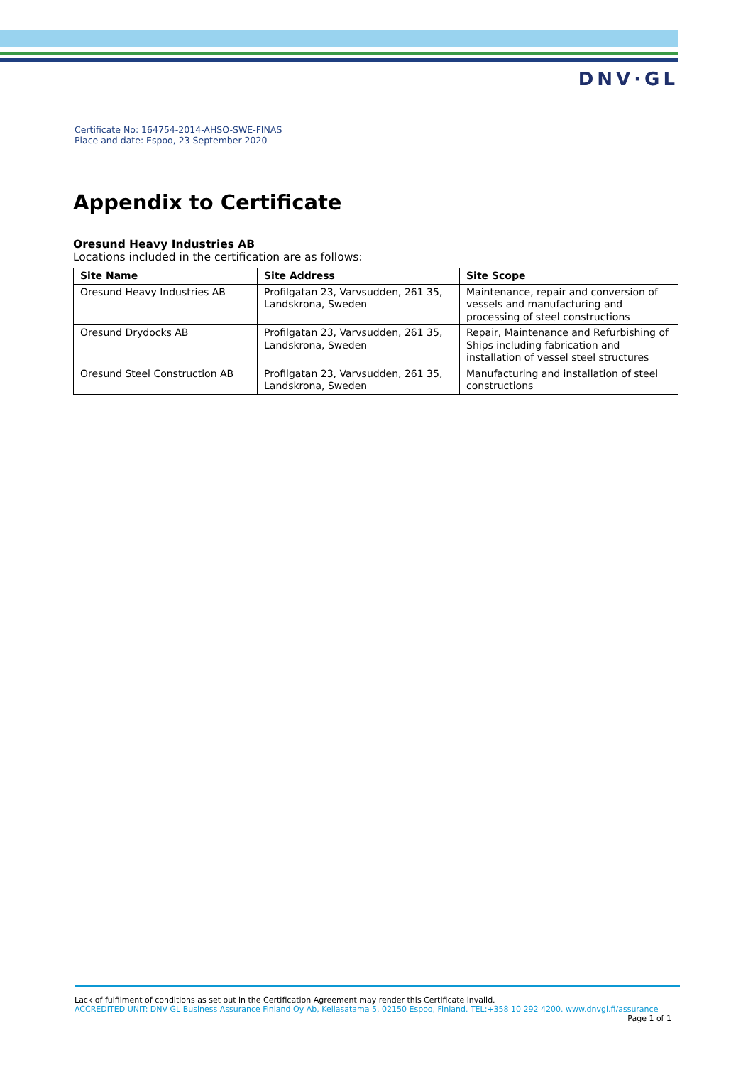DNV·GL
Certificate No: 164754-2014-AHSO-SWE-FINAS
Place and date: Espoo, 23 September 2020
Appendix to Certificate
Oresund Heavy Industries AB
Locations included in the certification are as follows:
| Site Name | Site Address | Site Scope |
| --- | --- | --- |
| Oresund Heavy Industries AB | Profilgatan 23, Varvsudden, 261 35, Landskrona, Sweden | Maintenance, repair and conversion of vessels and manufacturing and processing of steel constructions |
| Oresund Drydocks AB | Profilgatan 23, Varvsudden, 261 35, Landskrona, Sweden | Repair, Maintenance and Refurbishing of Ships including fabrication and installation of vessel steel structures |
| Oresund Steel Construction AB | Profilgatan 23, Varvsudden, 261 35, Landskrona, Sweden | Manufacturing and installation of steel constructions |
Lack of fulfilment of conditions as set out in the Certification Agreement may render this Certificate invalid.
ACCREDITED UNIT: DNV GL Business Assurance Finland Oy Ab, Keilasatama 5, 02150 Espoo, Finland. TEL:+358 10 292 4200. www.dnvgl.fi/assurance
Page 1 of 1